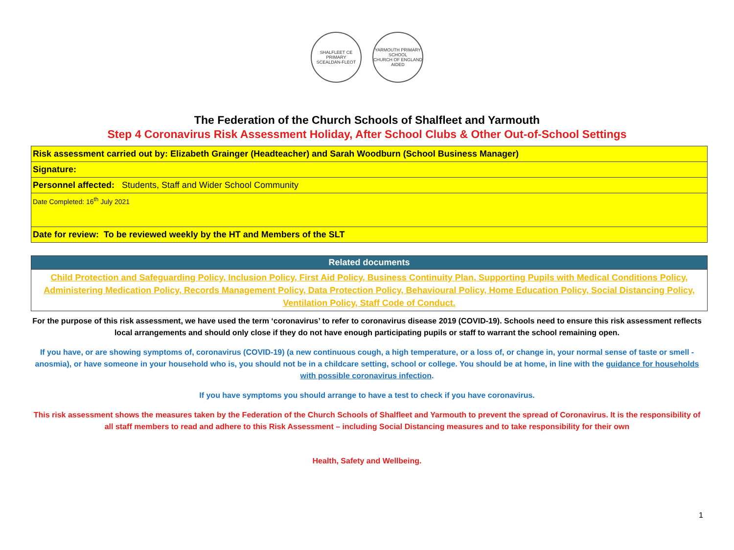SHALFLEET CE PRIMARY
SCEALDAN-FLEOT
YARMOUTH PRIMARY SCHOOL
CHURCH OF ENGLAND AIDED
The Federation of the Church Schools of Shalfleet and Yarmouth
Step 4 Coronavirus Risk Assessment Holiday, After School Clubs & Other Out-of-School Settings
| Risk assessment carried out by: Elizabeth Grainger (Headteacher) and Sarah Woodburn (School Business Manager) |
| Signature: |
| Personnel affected: Students, Staff and Wider School Community |
| Date Completed: 16<sup>th</sup> July 2021 |
| Date for review: To be reviewed weekly by the HT and Members of the SLT |
| Related documents |
| --- |
| Child Protection and Safeguarding Policy, Inclusion Policy, First Aid Policy, Business Continuity Plan, Supporting Pupils with Medical Conditions Policy, Administering Medication Policy, Records Management Policy, Data Protection Policy, Behavioural Policy, Home Education Policy, Social Distancing Policy, Ventilation Policy, Staff Code of Conduct. |
For the purpose of this risk assessment, we have used the term ‘coronavirus’ to refer to coronavirus disease 2019 (COVID-19). Schools need to ensure this risk assessment reflects local arrangements and should only close if they do not have enough participating pupils or staff to warrant the school remaining open.
If you have, or are showing symptoms of, coronavirus (COVID-19) (a new continuous cough, a high temperature, or a loss of, or change in, your normal sense of taste or smell - anosmia), or have someone in your household who is, you should not be in a childcare setting, school or college. You should be at home, in line with the guidance for households with possible coronavirus infection.
If you have symptoms you should arrange to have a test to check if you have coronavirus.
This risk assessment shows the measures taken by the Federation of the Church Schools of Shalfleet and Yarmouth to prevent the spread of Coronavirus. It is the responsibility of all staff members to read and adhere to this Risk Assessment – including Social Distancing measures and to take responsibility for their own
Health, Safety and Wellbeing.
1